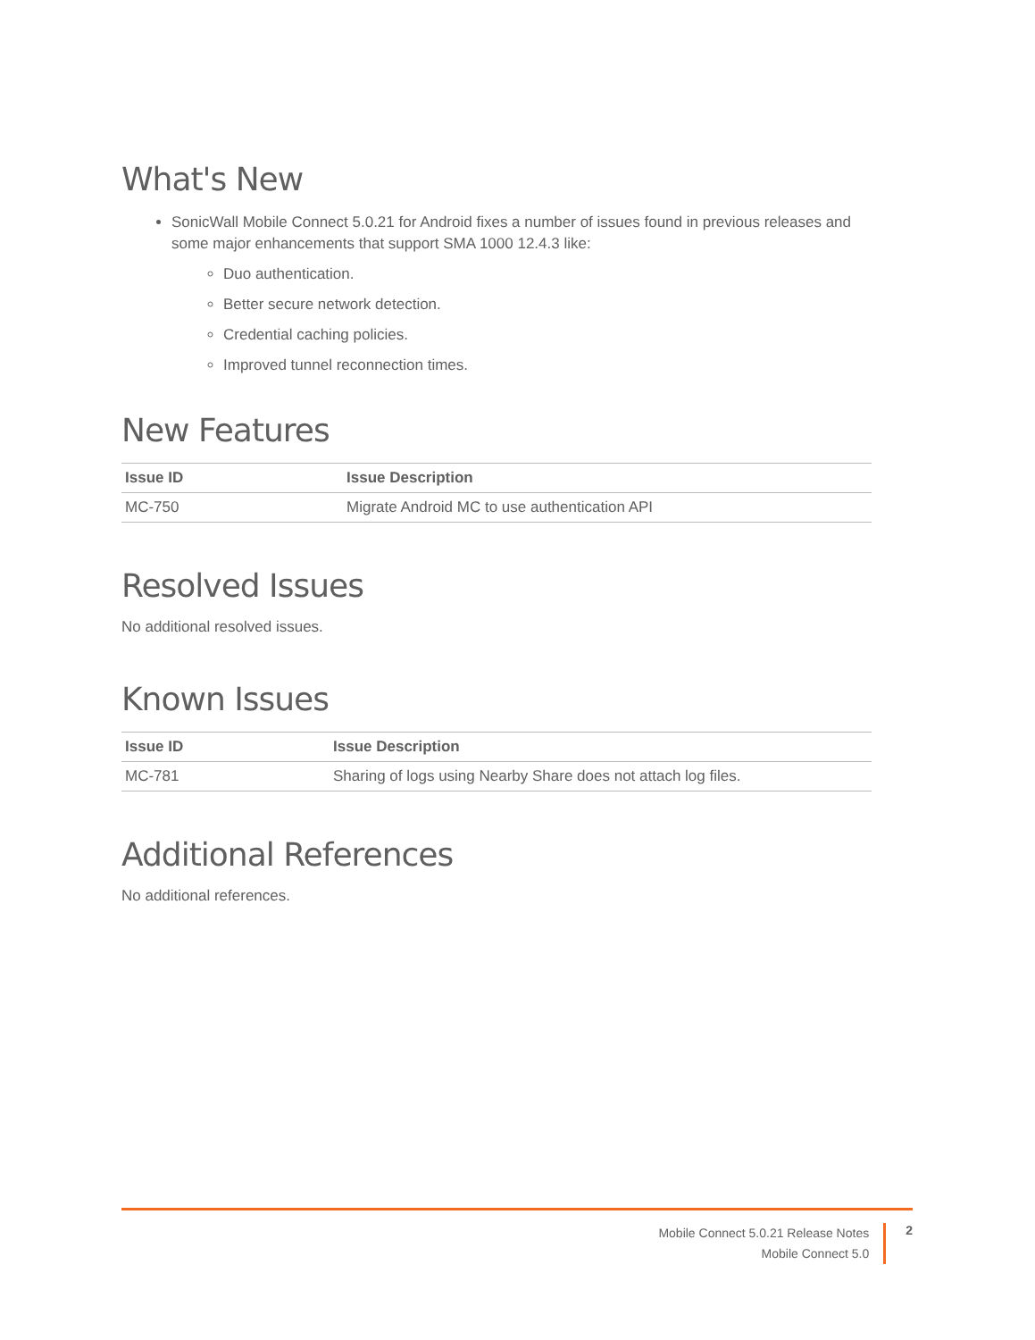What's New
SonicWall Mobile Connect 5.0.21 for Android fixes a number of issues found in previous releases and some major enhancements that support SMA 1000 12.4.3 like:
Duo authentication.
Better secure network detection.
Credential caching policies.
Improved tunnel reconnection times.
New Features
| Issue ID | Issue Description |
| --- | --- |
| MC-750 | Migrate Android MC to use authentication API |
Resolved Issues
No additional resolved issues.
Known Issues
| Issue ID | Issue Description |
| --- | --- |
| MC-781 | Sharing of logs using Nearby Share does not attach log files. |
Additional References
No additional references.
Mobile Connect 5.0.21 Release Notes
Mobile Connect 5.0
2